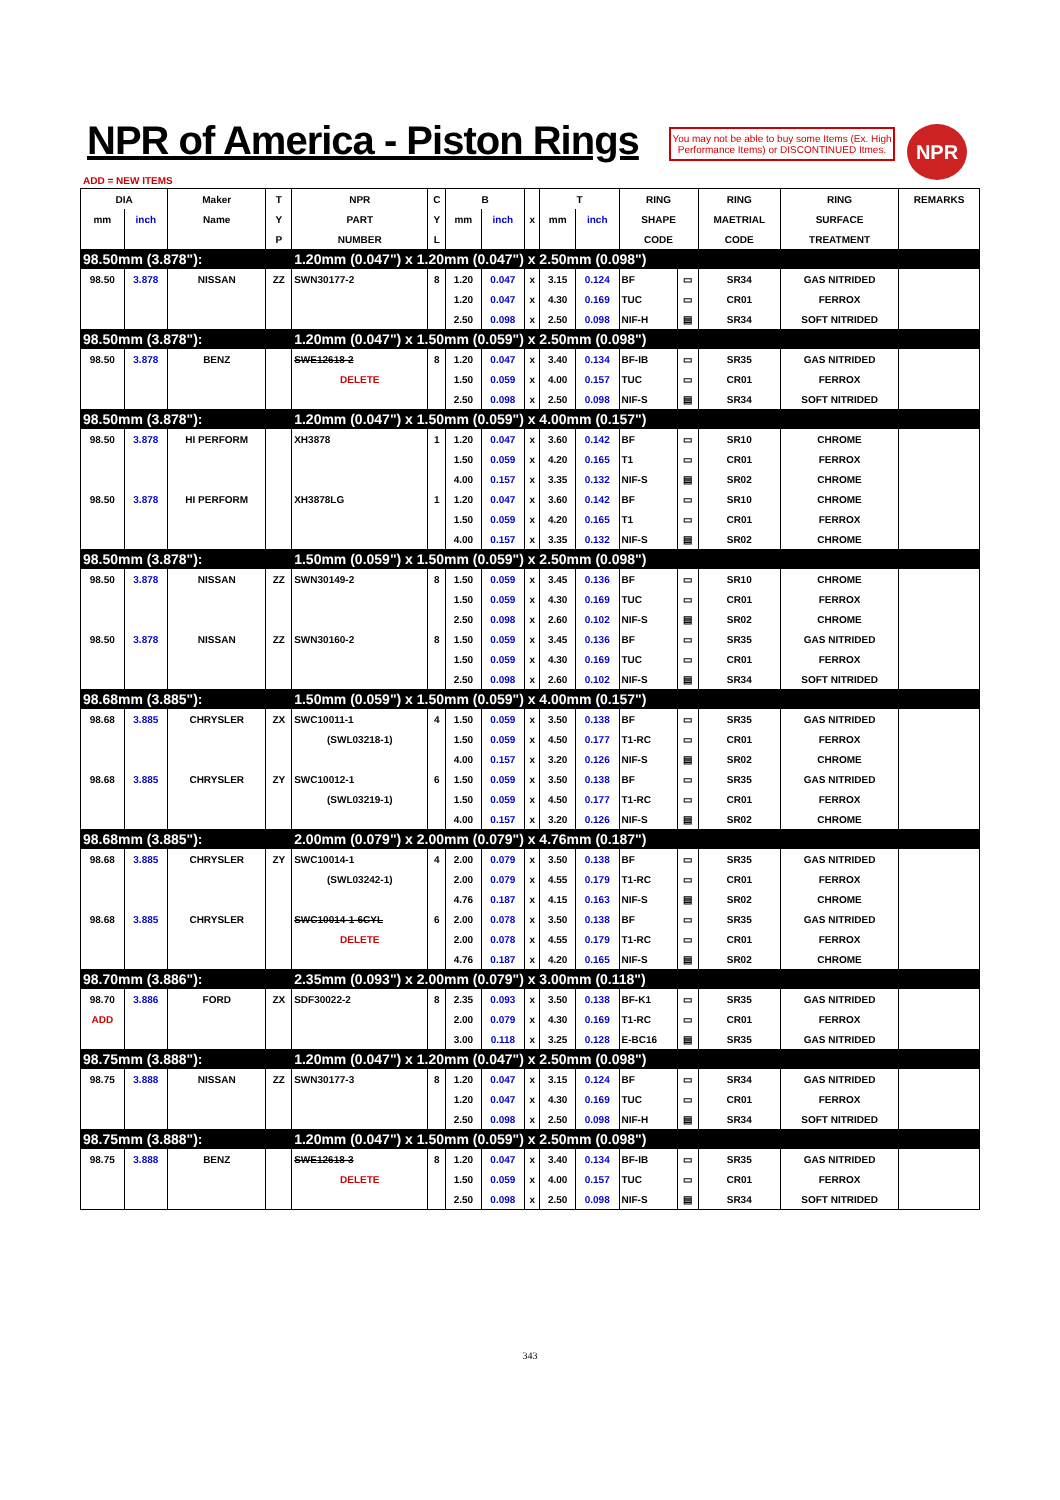NPR of America - Piston Rings
You may not be able to buy some Items (Ex. High Performance Items) or DISCONTINUED Itmes.
NPR
ADD = NEW ITEMS
| DIA | | Maker | T | NPR | C | B | | | T | | RING | | RING | RING | REMARKS |
| --- | --- | --- | --- | --- | --- | --- | --- | --- | --- | --- | --- | --- | --- | --- | --- |
| mm | inch | Name | Y | PART | Y | mm | inch | x | mm | inch | SHAPE | | MAETRIAL | SURFACE | |
| | | | P | NUMBER | L | | | | | | CODE | | CODE | TREATMENT | |
| 98.50mm (3.878"): | | | | 1.20mm (0.047") x 1.20mm (0.047") x 2.50mm (0.098") | | | | | | | | | | | |
| 98.50 | 3.878 | NISSAN | ZZ | SWN30177-2 | 8 | 1.20 | 0.047 | x | 3.15 | 0.124 | BF | ▭ | SR34 | GAS NITRIDED | |
| | | | | | | 1.20 | 0.047 | x | 4.30 | 0.169 | TUC | ▭ | CR01 | FERROX | |
| | | | | | | 2.50 | 0.098 | x | 2.50 | 0.098 | NIF-H | ▤ | SR34 | SOFT NITRIDED | |
| 98.50mm (3.878"): | | | | 1.20mm (0.047") x 1.50mm (0.059") x 2.50mm (0.098") | | | | | | | | | | | |
| 98.50 | 3.878 | BENZ | | SWE12618-2 | 8 | 1.20 | 0.047 | x | 3.40 | 0.134 | BF-IB | ▭ | SR35 | GAS NITRIDED | |
| | | | | DELETE | | 1.50 | 0.059 | x | 4.00 | 0.157 | TUC | ▭ | CR01 | FERROX | |
| | | | | | | 2.50 | 0.098 | x | 2.50 | 0.098 | NIF-S | ▤ | SR34 | SOFT NITRIDED | |
| 98.50mm (3.878"): | | | | 1.20mm (0.047") x 1.50mm (0.059") x 4.00mm (0.157") | | | | | | | | | | | |
| 98.50 | 3.878 | HI PERFORM | | XH3878 | 1 | 1.20 | 0.047 | x | 3.60 | 0.142 | BF | ▭ | SR10 | CHROME | |
| | | | | | | 1.50 | 0.059 | x | 4.20 | 0.165 | T1 | ▭ | CR01 | FERROX | |
| | | | | | | 4.00 | 0.157 | x | 3.35 | 0.132 | NIF-S | ▤ | SR02 | CHROME | |
| 98.50 | 3.878 | HI PERFORM | | XH3878LG | 1 | 1.20 | 0.047 | x | 3.60 | 0.142 | BF | ▭ | SR10 | CHROME | |
| | | | | | | 1.50 | 0.059 | x | 4.20 | 0.165 | T1 | ▭ | CR01 | FERROX | |
| | | | | | | 4.00 | 0.157 | x | 3.35 | 0.132 | NIF-S | ▤ | SR02 | CHROME | |
| 98.50mm (3.878"): | | | | 1.50mm (0.059") x 1.50mm (0.059") x 2.50mm (0.098") | | | | | | | | | | | |
| 98.50 | 3.878 | NISSAN | ZZ | SWN30149-2 | 8 | 1.50 | 0.059 | x | 3.45 | 0.136 | BF | ▭ | SR10 | CHROME | |
| | | | | | | 1.50 | 0.059 | x | 4.30 | 0.169 | TUC | ▭ | CR01 | FERROX | |
| | | | | | | 2.50 | 0.098 | x | 2.60 | 0.102 | NIF-S | ▤ | SR02 | CHROME | |
| 98.50 | 3.878 | NISSAN | ZZ | SWN30160-2 | 8 | 1.50 | 0.059 | x | 3.45 | 0.136 | BF | ▭ | SR35 | GAS NITRIDED | |
| | | | | | | 1.50 | 0.059 | x | 4.30 | 0.169 | TUC | ▭ | CR01 | FERROX | |
| | | | | | | 2.50 | 0.098 | x | 2.60 | 0.102 | NIF-S | ▤ | SR34 | SOFT NITRIDED | |
| 98.68mm (3.885"): | | | | 1.50mm (0.059") x 1.50mm (0.059") x 4.00mm (0.157") | | | | | | | | | | | |
| 98.68 | 3.885 | CHRYSLER | ZX | SWC10011-1 | 4 | 1.50 | 0.059 | x | 3.50 | 0.138 | BF | ▭ | SR35 | GAS NITRIDED | |
| | | | | (SWL03218-1) | | 1.50 | 0.059 | x | 4.50 | 0.177 | T1-RC | ▭ | CR01 | FERROX | |
| | | | | | | 4.00 | 0.157 | x | 3.20 | 0.126 | NIF-S | ▤ | SR02 | CHROME | |
| 98.68 | 3.885 | CHRYSLER | ZY | SWC10012-1 | 6 | 1.50 | 0.059 | x | 3.50 | 0.138 | BF | ▭ | SR35 | GAS NITRIDED | |
| | | | | (SWL03219-1) | | 1.50 | 0.059 | x | 4.50 | 0.177 | T1-RC | ▭ | CR01 | FERROX | |
| | | | | | | 4.00 | 0.157 | x | 3.20 | 0.126 | NIF-S | ▤ | SR02 | CHROME | |
| 98.68mm (3.885"): | | | | 2.00mm (0.079") x 2.00mm (0.079") x 4.76mm (0.187") | | | | | | | | | | | |
| 98.68 | 3.885 | CHRYSLER | ZY | SWC10014-1 | 4 | 2.00 | 0.079 | x | 3.50 | 0.138 | BF | ▭ | SR35 | GAS NITRIDED | |
| | | | | (SWL03242-1) | | 2.00 | 0.079 | x | 4.55 | 0.179 | T1-RC | ▭ | CR01 | FERROX | |
| | | | | | | 4.76 | 0.187 | x | 4.15 | 0.163 | NIF-S | ▤ | SR02 | CHROME | |
| 98.68 | 3.885 | CHRYSLER | | SWC10014-1-6CYL | 6 | 2.00 | 0.078 | x | 3.50 | 0.138 | BF | ▭ | SR35 | GAS NITRIDED | |
| | | | | DELETE | | 2.00 | 0.078 | x | 4.55 | 0.179 | T1-RC | ▭ | CR01 | FERROX | |
| | | | | | | 4.76 | 0.187 | x | 4.20 | 0.165 | NIF-S | ▤ | SR02 | CHROME | |
| 98.70mm (3.886"): | | | | 2.35mm (0.093") x 2.00mm (0.079") x 3.00mm (0.118") | | | | | | | | | | | |
| 98.70 | 3.886 | FORD | ZX | SDF30022-2 | 8 | 2.35 | 0.093 | x | 3.50 | 0.138 | BF-K1 | ▭ | SR35 | GAS NITRIDED | |
| ADD | | | | | | 2.00 | 0.079 | x | 4.30 | 0.169 | T1-RC | ▭ | CR01 | FERROX | |
| | | | | | | 3.00 | 0.118 | x | 3.25 | 0.128 | E-BC16 | ▤ | SR35 | GAS NITRIDED | |
| 98.75mm (3.888"): | | | | 1.20mm (0.047") x 1.20mm (0.047") x 2.50mm (0.098") | | | | | | | | | | | |
| 98.75 | 3.888 | NISSAN | ZZ | SWN30177-3 | 8 | 1.20 | 0.047 | x | 3.15 | 0.124 | BF | ▭ | SR34 | GAS NITRIDED | |
| | | | | | | 1.20 | 0.047 | x | 4.30 | 0.169 | TUC | ▭ | CR01 | FERROX | |
| | | | | | | 2.50 | 0.098 | x | 2.50 | 0.098 | NIF-H | ▤ | SR34 | SOFT NITRIDED | |
| 98.75mm (3.888"): | | | | 1.20mm (0.047") x 1.50mm (0.059") x 2.50mm (0.098") | | | | | | | | | | | |
| 98.75 | 3.888 | BENZ | | SWE12618-3 | 8 | 1.20 | 0.047 | x | 3.40 | 0.134 | BF-IB | ▭ | SR35 | GAS NITRIDED | |
| | | | | DELETE | | 1.50 | 0.059 | x | 4.00 | 0.157 | TUC | ▭ | CR01 | FERROX | |
| | | | | | | 2.50 | 0.098 | x | 2.50 | 0.098 | NIF-S | ▤ | SR34 | SOFT NITRIDED | |
343